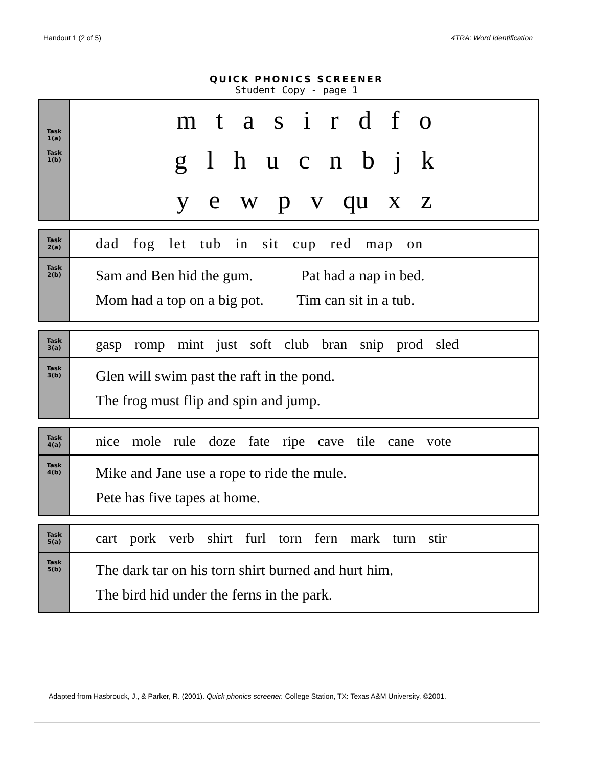Handout 1 (2 of 5) 4TRA: Word Identification
QUICK PHONICS SCREENER
Student Copy - page 1
| Task 1(a) Task 1(b) | m t a s i r d f o g l h u c n b j k y e w p v qu x z |
| Task 2(a) | dad fog let tub in sit cup red map on |
| Task 2(b) | Sam and Ben hid the gum. Pat had a nap in bed. Mom had a top on a big pot. Tim can sit in a tub. |
| Task 3(a) | gasp romp mint just soft club bran snip prod sled |
| Task 3(b) | Glen will swim past the raft in the pond. The frog must flip and spin and jump. |
| Task 4(a) | nice mole rule doze fate ripe cave tile cane vote |
| Task 4(b) | Mike and Jane use a rope to ride the mule. Pete has five tapes at home. |
| Task 5(a) | cart pork verb shirt furl torn fern mark turn stir |
| Task 5(b) | The dark tar on his torn shirt burned and hurt him. The bird hid under the ferns in the park. |
Adapted from Hasbrouck, J., & Parker, R. (2001). Quick phonics screener. College Station, TX: Texas A&M University. ©2001.